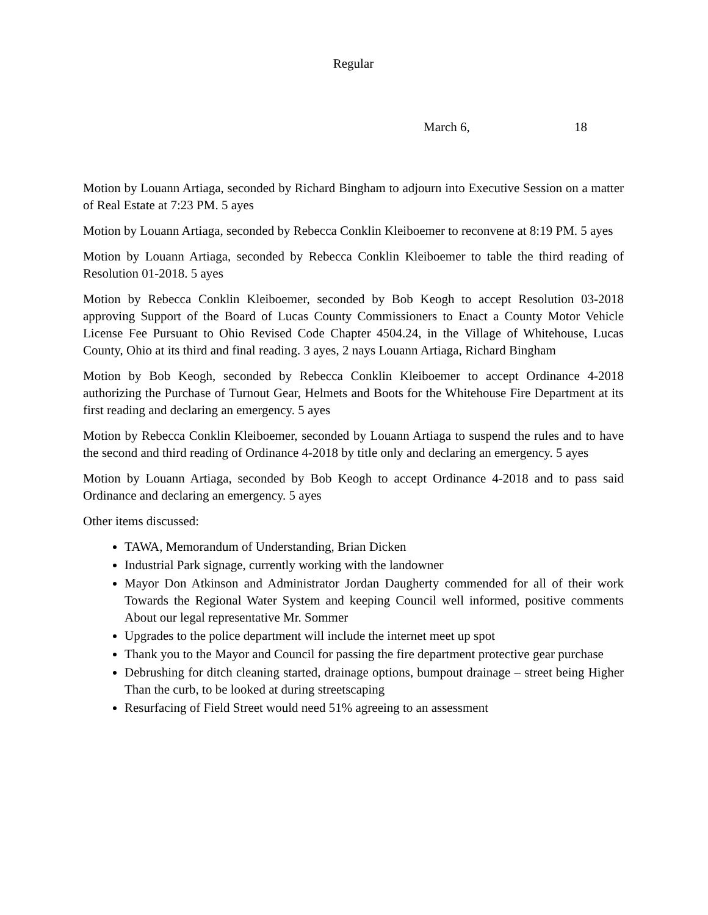Regular
March 6, 18
Motion by Louann Artiaga, seconded by Richard Bingham to adjourn into Executive Session on a matter of Real Estate at 7:23 PM. 5 ayes
Motion by Louann Artiaga, seconded by Rebecca Conklin Kleiboemer to reconvene at 8:19 PM. 5 ayes
Motion by Louann Artiaga, seconded by Rebecca Conklin Kleiboemer to table the third reading of Resolution 01-2018. 5 ayes
Motion by Rebecca Conklin Kleiboemer, seconded by Bob Keogh to accept Resolution 03-2018 approving Support of the Board of Lucas County Commissioners to Enact a County Motor Vehicle License Fee Pursuant to Ohio Revised Code Chapter 4504.24, in the Village of Whitehouse, Lucas County, Ohio at its third and final reading. 3 ayes, 2 nays Louann Artiaga, Richard Bingham
Motion by Bob Keogh, seconded by Rebecca Conklin Kleiboemer to accept Ordinance 4-2018 authorizing the Purchase of Turnout Gear, Helmets and Boots for the Whitehouse Fire Department at its first reading and declaring an emergency. 5 ayes
Motion by Rebecca Conklin Kleiboemer, seconded by Louann Artiaga to suspend the rules and to have the second and third reading of Ordinance 4-2018 by title only and declaring an emergency. 5 ayes
Motion by Louann Artiaga, seconded by Bob Keogh to accept Ordinance 4-2018 and to pass said Ordinance and declaring an emergency. 5 ayes
Other items discussed:
TAWA, Memorandum of Understanding, Brian Dicken
Industrial Park signage, currently working with the landowner
Mayor Don Atkinson and Administrator Jordan Daugherty commended for all of their work Towards the Regional Water System and keeping Council well informed, positive comments About our legal representative Mr. Sommer
Upgrades to the police department will include the internet meet up spot
Thank you to the Mayor and Council for passing the fire department protective gear purchase
Debrushing for ditch cleaning started, drainage options, bumpout drainage – street being Higher Than the curb, to be looked at during streetscaping
Resurfacing of Field Street would need 51% agreeing to an assessment